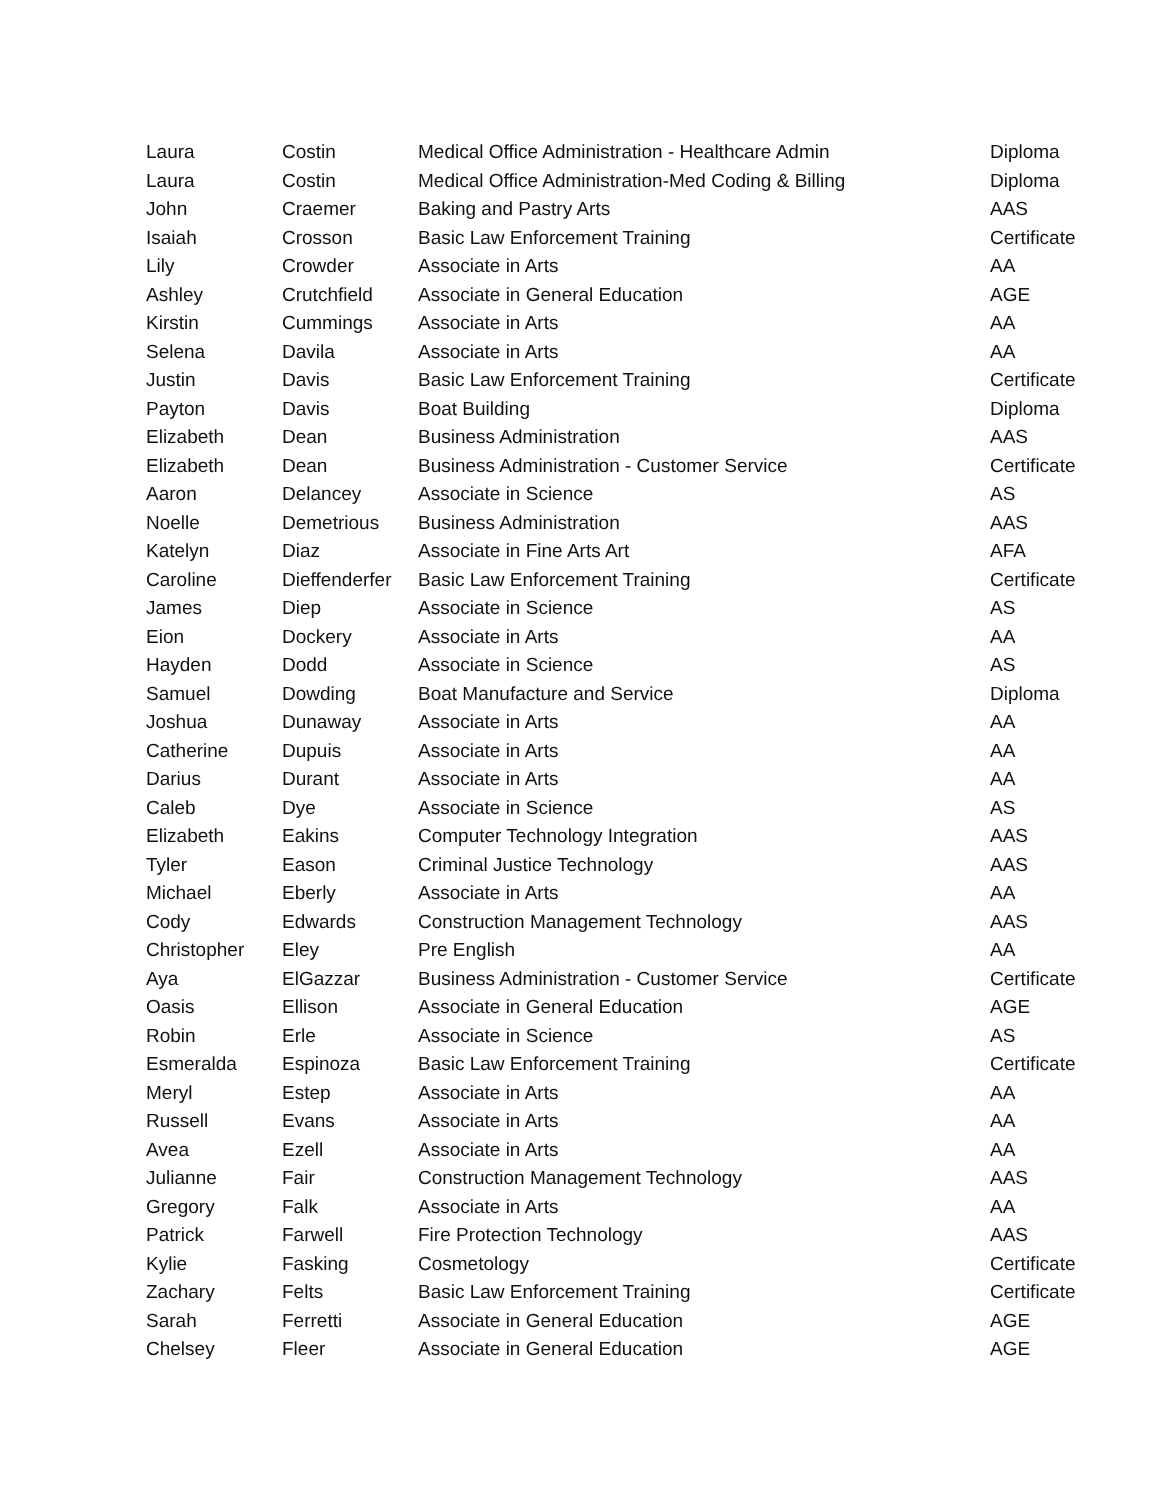| Laura | Costin | Medical Office Administration - Healthcare Admin | Diploma |
| Laura | Costin | Medical Office Administration-Med Coding & Billing | Diploma |
| John | Craemer | Baking and Pastry Arts | AAS |
| Isaiah | Crosson | Basic Law Enforcement Training | Certificate |
| Lily | Crowder | Associate in Arts | AA |
| Ashley | Crutchfield | Associate in General Education | AGE |
| Kirstin | Cummings | Associate in Arts | AA |
| Selena | Davila | Associate in Arts | AA |
| Justin | Davis | Basic Law Enforcement Training | Certificate |
| Payton | Davis | Boat Building | Diploma |
| Elizabeth | Dean | Business Administration | AAS |
| Elizabeth | Dean | Business Administration - Customer Service | Certificate |
| Aaron | Delancey | Associate in Science | AS |
| Noelle | Demetrious | Business Administration | AAS |
| Katelyn | Diaz | Associate in Fine Arts Art | AFA |
| Caroline | Dieffenderfer | Basic Law Enforcement Training | Certificate |
| James | Diep | Associate in Science | AS |
| Eion | Dockery | Associate in Arts | AA |
| Hayden | Dodd | Associate in Science | AS |
| Samuel | Dowding | Boat Manufacture and Service | Diploma |
| Joshua | Dunaway | Associate in Arts | AA |
| Catherine | Dupuis | Associate in Arts | AA |
| Darius | Durant | Associate in Arts | AA |
| Caleb | Dye | Associate in Science | AS |
| Elizabeth | Eakins | Computer Technology Integration | AAS |
| Tyler | Eason | Criminal Justice Technology | AAS |
| Michael | Eberly | Associate in Arts | AA |
| Cody | Edwards | Construction Management Technology | AAS |
| Christopher | Eley | Pre English | AA |
| Aya | ElGazzar | Business Administration - Customer Service | Certificate |
| Oasis | Ellison | Associate in General Education | AGE |
| Robin | Erle | Associate in Science | AS |
| Esmeralda | Espinoza | Basic Law Enforcement Training | Certificate |
| Meryl | Estep | Associate in Arts | AA |
| Russell | Evans | Associate in Arts | AA |
| Avea | Ezell | Associate in Arts | AA |
| Julianne | Fair | Construction Management Technology | AAS |
| Gregory | Falk | Associate in Arts | AA |
| Patrick | Farwell | Fire Protection Technology | AAS |
| Kylie | Fasking | Cosmetology | Certificate |
| Zachary | Felts | Basic Law Enforcement Training | Certificate |
| Sarah | Ferretti | Associate in General Education | AGE |
| Chelsey | Fleer | Associate in General Education | AGE |